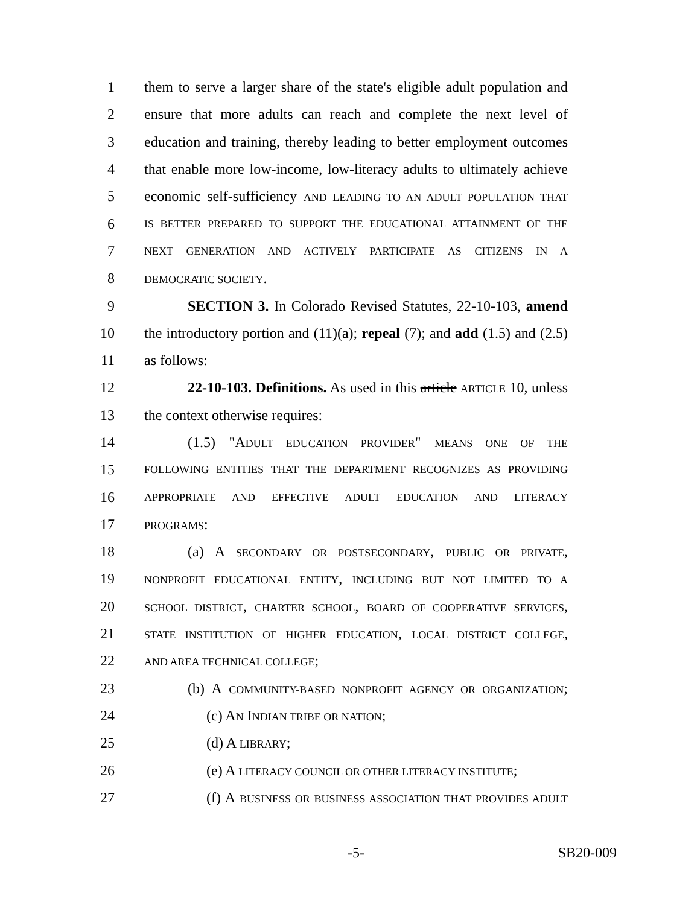1 them to serve a larger share of the state's eligible adult population and
2 ensure that more adults can reach and complete the next level of
3 education and training, thereby leading to better employment outcomes
4 that enable more low-income, low-literacy adults to ultimately achieve
5 economic self-sufficiency AND LEADING TO AN ADULT POPULATION THAT
6 IS BETTER PREPARED TO SUPPORT THE EDUCATIONAL ATTAINMENT OF THE
7 NEXT GENERATION AND ACTIVELY PARTICIPATE AS CITIZENS IN A
8 DEMOCRATIC SOCIETY.
9 SECTION 3. In Colorado Revised Statutes, 22-10-103, amend
10 the introductory portion and (11)(a); repeal (7); and add (1.5) and (2.5)
11 as follows:
12 22-10-103. Definitions. As used in this article ARTICLE 10, unless
13 the context otherwise requires:
14 (1.5) "ADULT EDUCATION PROVIDER" MEANS ONE OF THE
15 FOLLOWING ENTITIES THAT THE DEPARTMENT RECOGNIZES AS PROVIDING
16 APPROPRIATE AND EFFECTIVE ADULT EDUCATION AND LITERACY
17 PROGRAMS:
18 (a) A SECONDARY OR POSTSECONDARY, PUBLIC OR PRIVATE,
19 NONPROFIT EDUCATIONAL ENTITY, INCLUDING BUT NOT LIMITED TO A
20 SCHOOL DISTRICT, CHARTER SCHOOL, BOARD OF COOPERATIVE SERVICES,
21 STATE INSTITUTION OF HIGHER EDUCATION, LOCAL DISTRICT COLLEGE,
22 AND AREA TECHNICAL COLLEGE;
23 (b) A COMMUNITY-BASED NONPROFIT AGENCY OR ORGANIZATION;
24 (c) AN INDIAN TRIBE OR NATION;
25 (d) A LIBRARY;
26 (e) A LITERACY COUNCIL OR OTHER LITERACY INSTITUTE;
27 (f) A BUSINESS OR BUSINESS ASSOCIATION THAT PROVIDES ADULT
-5- SB20-009